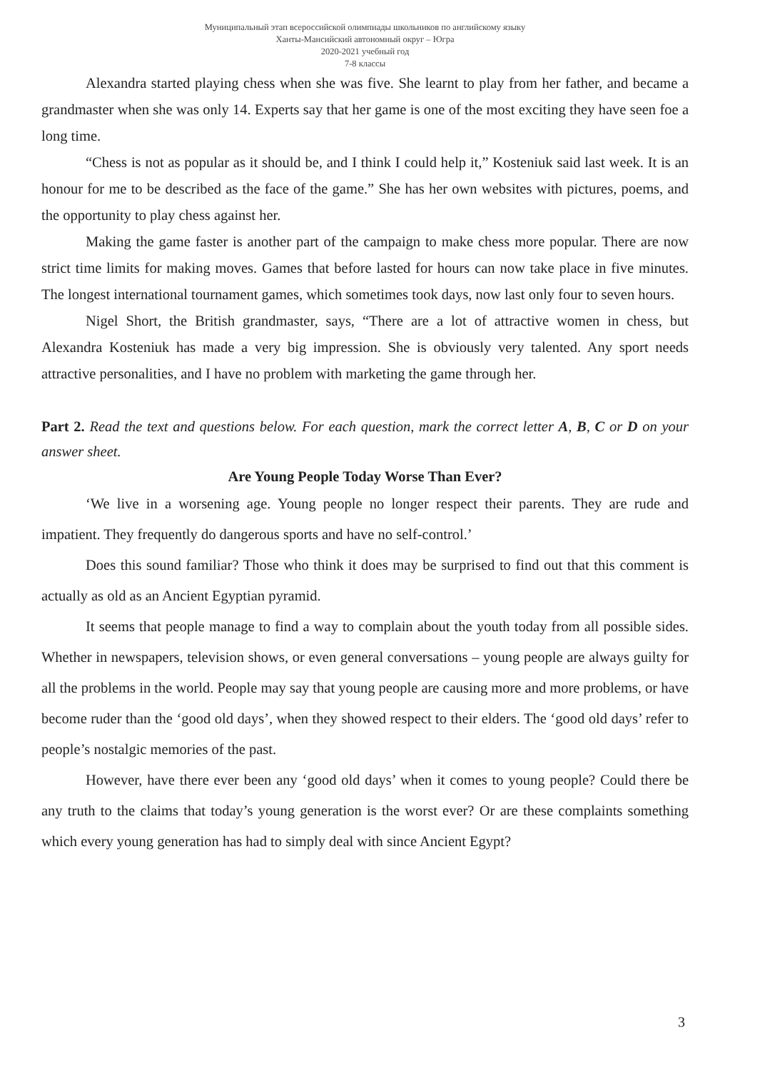Муниципальный этап всероссийской олимпиады школьников по английскому языку
Ханты-Мансийский автономный округ – Югра
2020-2021 учебный год
7-8 классы
Alexandra started playing chess when she was five. She learnt to play from her father, and became a grandmaster when she was only 14. Experts say that her game is one of the most exciting they have seen foe a long time.
“Chess is not as popular as it should be, and I think I could help it,” Kosteniuk said last week. It is an honour for me to be described as the face of the game.” She has her own websites with pictures, poems, and the opportunity to play chess against her.
Making the game faster is another part of the campaign to make chess more popular. There are now strict time limits for making moves. Games that before lasted for hours can now take place in five minutes. The longest international tournament games, which sometimes took days, now last only four to seven hours.
Nigel Short, the British grandmaster, says, “There are a lot of attractive women in chess, but Alexandra Kosteniuk has made a very big impression. She is obviously very talented. Any sport needs attractive personalities, and I have no problem with marketing the game through her.
Part 2. Read the text and questions below. For each question, mark the correct letter A, B, C or D on your answer sheet.
Are Young People Today Worse Than Ever?
‘We live in a worsening age. Young people no longer respect their parents. They are rude and impatient. They frequently do dangerous sports and have no self-control.’
Does this sound familiar? Those who think it does may be surprised to find out that this comment is actually as old as an Ancient Egyptian pyramid.
It seems that people manage to find a way to complain about the youth today from all possible sides. Whether in newspapers, television shows, or even general conversations – young people are always guilty for all the problems in the world. People may say that young people are causing more and more problems, or have become ruder than the ‘good old days’, when they showed respect to their elders. The ‘good old days’ refer to people’s nostalgic memories of the past.
However, have there ever been any ‘good old days’ when it comes to young people? Could there be any truth to the claims that today’s young generation is the worst ever? Or are these complaints something which every young generation has had to simply deal with since Ancient Egypt?
3